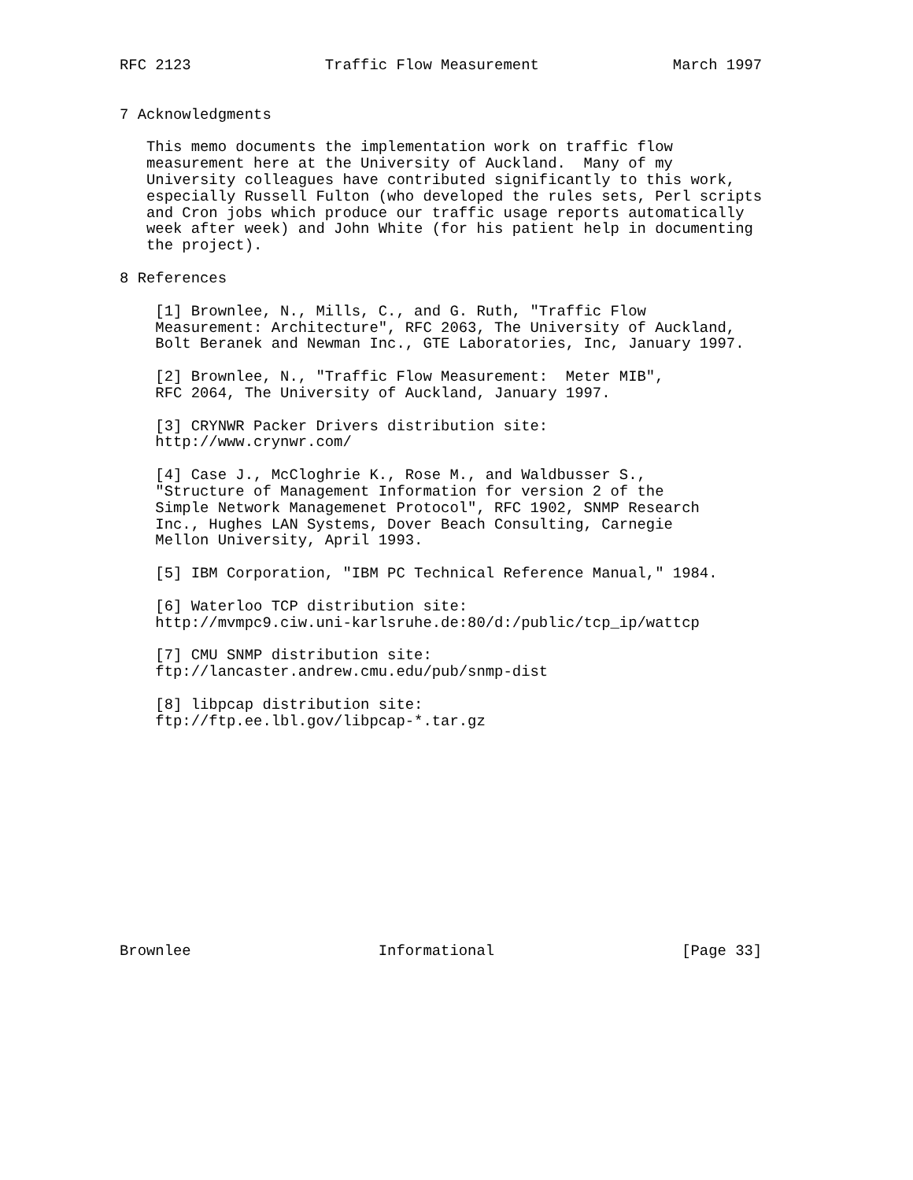RFC 2123               Traffic Flow Measurement               March 1997


7 Acknowledgments

   This memo documents the implementation work on traffic flow
   measurement here at the University of Auckland.  Many of my
   University colleagues have contributed significantly to this work,
   especially Russell Fulton (who developed the rules sets, Perl scripts
   and Cron jobs which produce our traffic usage reports automatically
   week after week) and John White (for his patient help in documenting
   the project).

8 References

    [1] Brownlee, N., Mills, C., and G. Ruth, "Traffic Flow
    Measurement: Architecture", RFC 2063, The University of Auckland,
    Bolt Beranek and Newman Inc., GTE Laboratories, Inc, January 1997.

    [2] Brownlee, N., "Traffic Flow Measurement:  Meter MIB",
    RFC 2064, The University of Auckland, January 1997.

    [3] CRYNWR Packer Drivers distribution site:
    http://www.crynwr.com/

    [4] Case J., McCloghrie K., Rose M., and Waldbusser S.,
    "Structure of Management Information for version 2 of the
    Simple Network Managemenet Protocol", RFC 1902, SNMP Research
    Inc., Hughes LAN Systems, Dover Beach Consulting, Carnegie
    Mellon University, April 1993.

    [5] IBM Corporation, "IBM PC Technical Reference Manual," 1984.

    [6] Waterloo TCP distribution site:
    http://mvmpc9.ciw.uni-karlsruhe.de:80/d:/public/tcp_ip/wattcp

    [7] CMU SNMP distribution site:
    ftp://lancaster.andrew.cmu.edu/pub/snmp-dist

    [8] libpcap distribution site:
    ftp://ftp.ee.lbl.gov/libpcap-*.tar.gz













Brownlee                     Informational                     [Page 33]